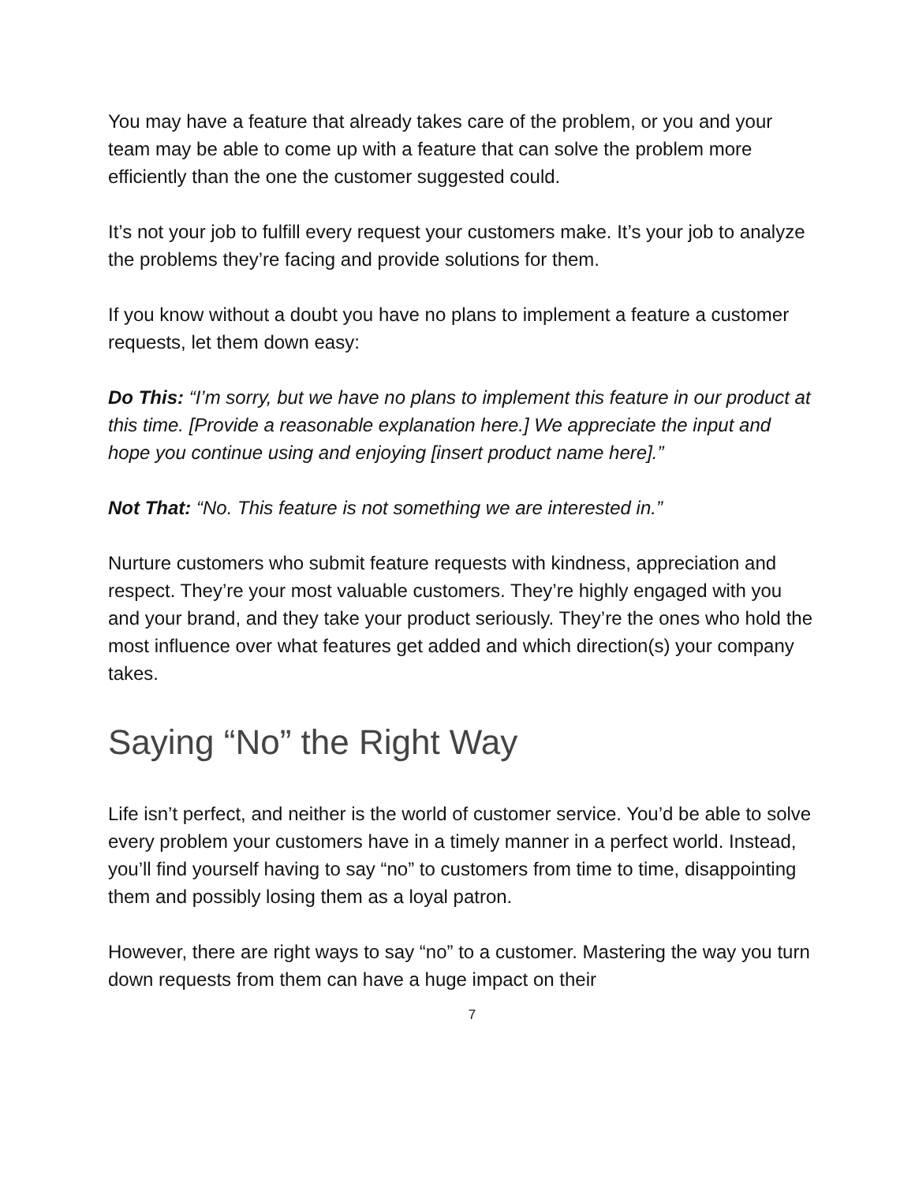You may have a feature that already takes care of the problem, or you and your team may be able to come up with a feature that can solve the problem more efficiently than the one the customer suggested could.
It’s not your job to fulfill every request your customers make. It’s your job to analyze the problems they’re facing and provide solutions for them.
If you know without a doubt you have no plans to implement a feature a customer requests, let them down easy:
Do This: “I’m sorry, but we have no plans to implement this feature in our product at this time. [Provide a reasonable explanation here.] We appreciate the input and hope you continue using and enjoying [insert product name here].”
Not That: “No. This feature is not something we are interested in.”
Nurture customers who submit feature requests with kindness, appreciation and respect. They’re your most valuable customers. They’re highly engaged with you and your brand, and they take your product seriously. They’re the ones who hold the most influence over what features get added and which direction(s) your company takes.
Saying “No” the Right Way
Life isn’t perfect, and neither is the world of customer service. You’d be able to solve every problem your customers have in a timely manner in a perfect world. Instead, you’ll find yourself having to say “no” to customers from time to time, disappointing them and possibly losing them as a loyal patron.
However, there are right ways to say “no” to a customer. Mastering the way you turn down requests from them can have a huge impact on their
7